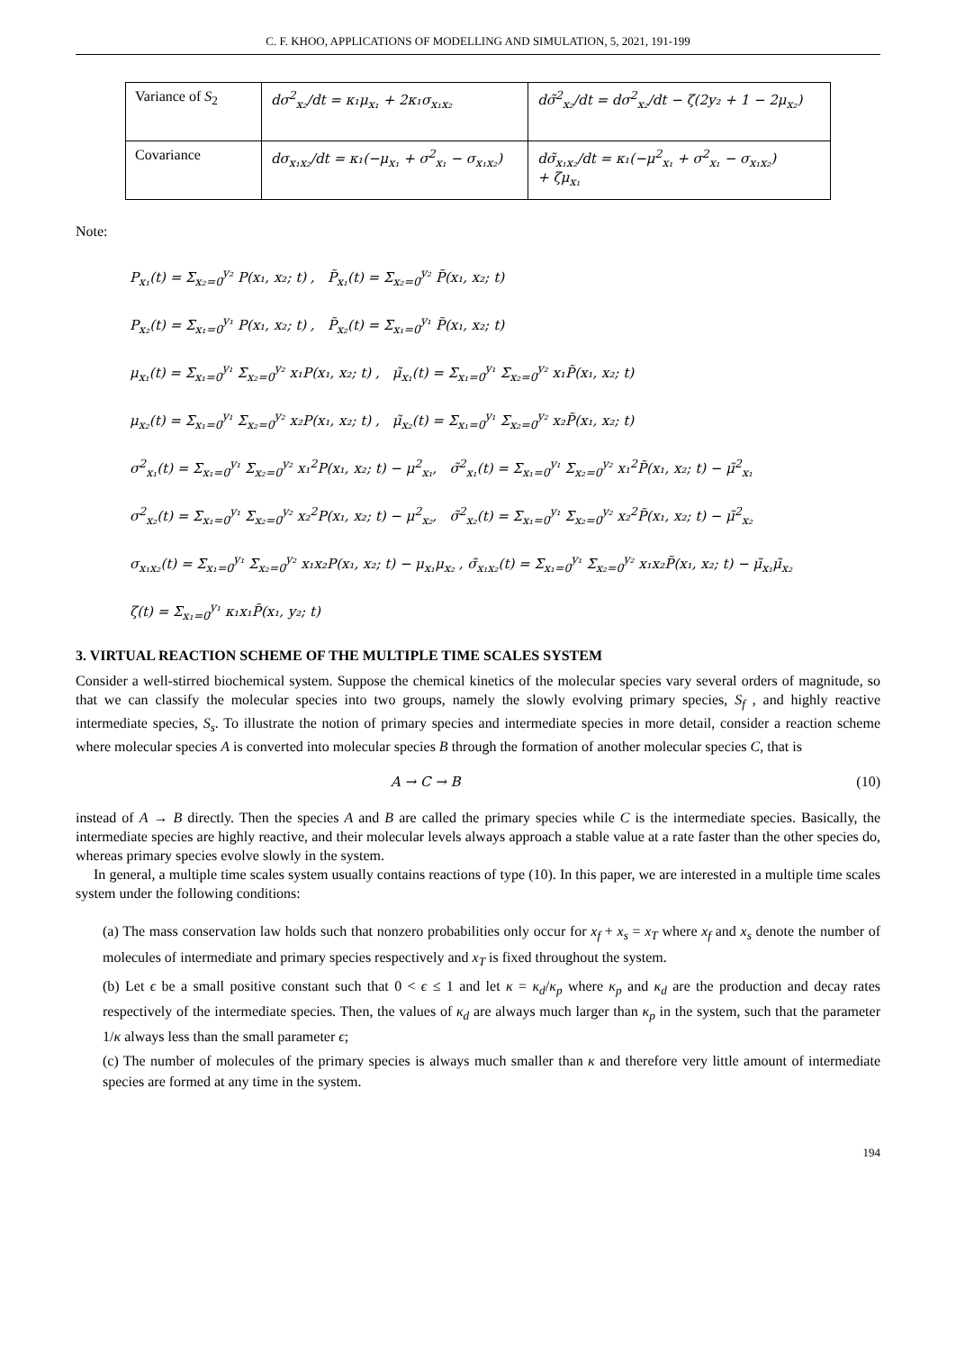C. F. KHOO, APPLICATIONS OF MODELLING AND SIMULATION, 5, 2021, 191-199
| Variance of S<sub>2</sub> | dσ<sup>2</sup><sub>x₂</sub>/dt = κ₁μ<sub>x₁</sub> + 2κ₁σ<sub>x₁x₂</sub> | dσ̃<sup>2</sup><sub>x₂</sub>/dt = dσ<sup>2</sup><sub>x₂</sub>/dt − ζ(2y₂ + 1 − 2μ<sub>x₂</sub>) |
| Covariance | dσ<sub>x₁x₂</sub>/dt = κ₁(−μ<sub>x₁</sub> + σ<sup>2</sup><sub>x₁</sub> − σ<sub>x₁x₂</sub>) | dσ̃<sub>x₁x₂</sub>/dt = κ₁(−μ<sup>2</sup><sub>x₁</sub> + σ<sup>2</sup><sub>x₁</sub> − σ<sub>x₁x₂</sub>) + ζμ<sub>x₁</sub> |
Note:
P<sub>x₁</sub>(t) = Σ<sub>x₂=0</sub><sup>y₂</sup> P(x₁, x₂; t) , P̃<sub>x₁</sub>(t) = Σ<sub>x₂=0</sub><sup>y₂</sup> P̃(x₁, x₂; t)
P<sub>x₂</sub>(t) = Σ<sub>x₁=0</sub><sup>y₁</sup> P(x₁, x₂; t) , P̃<sub>x₂</sub>(t) = Σ<sub>x₁=0</sub><sup>y₁</sup> P̃(x₁, x₂; t)
μ<sub>x₁</sub>(t) = Σ<sub>x₁=0</sub><sup>y₁</sup> Σ<sub>x₂=0</sub><sup>y₂</sup> x₁P(x₁, x₂; t) , μ̃<sub>x₁</sub>(t) = Σ<sub>x₁=0</sub><sup>y₁</sup> Σ<sub>x₂=0</sub><sup>y₂</sup> x₁P̃(x₁, x₂; t)
μ<sub>x₂</sub>(t) = Σ<sub>x₁=0</sub><sup>y₁</sup> Σ<sub>x₂=0</sub><sup>y₂</sup> x₂P(x₁, x₂; t) , μ̃<sub>x₂</sub>(t) = Σ<sub>x₁=0</sub><sup>y₁</sup> Σ<sub>x₂=0</sub><sup>y₂</sup> x₂P̃(x₁, x₂; t)
σ<sup>2</sup><sub>x₁</sub>(t) = Σ<sub>x₁=0</sub><sup>y₁</sup> Σ<sub>x₂=0</sub><sup>y₂</sup> x₁<sup>2</sup>P(x₁, x₂; t) − μ<sup>2</sup><sub>x₁</sub>, σ̃<sup>2</sup><sub>x₁</sub>(t) = Σ<sub>x₁=0</sub><sup>y₁</sup> Σ<sub>x₂=0</sub><sup>y₂</sup> x₁<sup>2</sup>P̃(x₁, x₂; t) − μ̃<sup>2</sup><sub>x₁</sub>
σ<sup>2</sup><sub>x₂</sub>(t) = Σ<sub>x₁=0</sub><sup>y₁</sup> Σ<sub>x₂=0</sub><sup>y₂</sup> x₂<sup>2</sup>P(x₁, x₂; t) − μ<sup>2</sup><sub>x₂</sub>, σ̃<sup>2</sup><sub>x₂</sub>(t) = Σ<sub>x₁=0</sub><sup>y₁</sup> Σ<sub>x₂=0</sub><sup>y₂</sup> x₂<sup>2</sup>P̃(x₁, x₂; t) − μ̃<sup>2</sup><sub>x₂</sub>
σ<sub>x₁x₂</sub>(t) = Σ<sub>x₁=0</sub><sup>y₁</sup> Σ<sub>x₂=0</sub><sup>y₂</sup> x₁x₂P(x₁, x₂; t) − μ<sub>x₁</sub>μ<sub>x₂</sub> , σ̃<sub>x₁x₂</sub>(t) = Σ<sub>x₁=0</sub><sup>y₁</sup> Σ<sub>x₂=0</sub><sup>y₂</sup> x₁x₂P̃(x₁, x₂; t) − μ̃<sub>x₁</sub>μ̃<sub>x₂</sub>
ζ(t) = Σ<sub>x₁=0</sub><sup>y₁</sup> κ₁x₁P̃(x₁, y₂; t)
3. VIRTUAL REACTION SCHEME OF THE MULTIPLE TIME SCALES SYSTEM
Consider a well-stirred biochemical system. Suppose the chemical kinetics of the molecular species vary several orders of magnitude, so that we can classify the molecular species into two groups, namely the slowly evolving primary species, S<sub>f</sub> , and highly reactive intermediate species, S<sub>s</sub>. To illustrate the notion of primary species and intermediate species in more detail, consider a reaction scheme where molecular species A is converted into molecular species B through the formation of another molecular species C, that is
A → C → B (10)
instead of A → B directly. Then the species A and B are called the primary species while C is the intermediate species. Basically, the intermediate species are highly reactive, and their molecular levels always approach a stable value at a rate faster than the other species do, whereas primary species evolve slowly in the system.
In general, a multiple time scales system usually contains reactions of type (10). In this paper, we are interested in a multiple time scales system under the following conditions:
(a) The mass conservation law holds such that nonzero probabilities only occur for x<sub>f</sub> + x<sub>s</sub> = x<sub>T</sub> where x<sub>f</sub> and x<sub>s</sub> denote the number of molecules of intermediate and primary species respectively and x<sub>T</sub> is fixed throughout the system.
(b) Let ϵ be a small positive constant such that 0 < ϵ ≤ 1 and let κ = κ<sub>d</sub>/κ<sub>p</sub> where κ<sub>p</sub> and κ<sub>d</sub> are the production and decay rates respectively of the intermediate species. Then, the values of κ<sub>d</sub> are always much larger than κ<sub>p</sub> in the system, such that the parameter 1/κ always less than the small parameter ϵ;
(c) The number of molecules of the primary species is always much smaller than κ and therefore very little amount of intermediate species are formed at any time in the system.
194